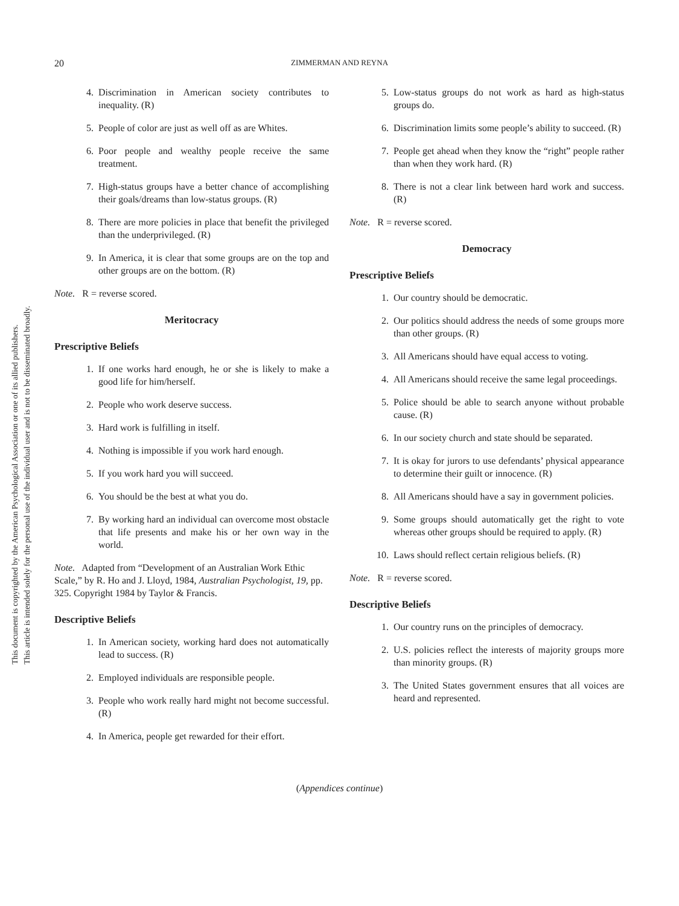This document is copyrighted by the American Psychological Association or one of its allied publishers.
This article is intended solely for the personal use of the individual user and is not to be disseminated broadly.
20 ZIMMERMAN AND REYNA
4. Discrimination in American society contributes to inequality. (R)
5. People of color are just as well off as are Whites.
6. Poor people and wealthy people receive the same treatment.
7. High-status groups have a better chance of accomplishing their goals/dreams than low-status groups. (R)
8. There are more policies in place that benefit the privileged than the underprivileged. (R)
9. In America, it is clear that some groups are on the top and other groups are on the bottom. (R)
Note. R = reverse scored.
Meritocracy
Prescriptive Beliefs
1. If one works hard enough, he or she is likely to make a good life for him/herself.
2. People who work deserve success.
3. Hard work is fulfilling in itself.
4. Nothing is impossible if you work hard enough.
5. If you work hard you will succeed.
6. You should be the best at what you do.
7. By working hard an individual can overcome most obstacle that life presents and make his or her own way in the world.
Note. Adapted from “Development of an Australian Work Ethic Scale,” by R. Ho and J. Lloyd, 1984, Australian Psychologist, 19, pp. 325. Copyright 1984 by Taylor & Francis.
Descriptive Beliefs
1. In American society, working hard does not automatically lead to success. (R)
2. Employed individuals are responsible people.
3. People who work really hard might not become successful. (R)
4. In America, people get rewarded for their effort.
5. Low-status groups do not work as hard as high-status groups do.
6. Discrimination limits some people’s ability to succeed. (R)
7. People get ahead when they know the “right” people rather than when they work hard. (R)
8. There is not a clear link between hard work and success. (R)
Note. R = reverse scored.
Democracy
Prescriptive Beliefs
1. Our country should be democratic.
2. Our politics should address the needs of some groups more than other groups. (R)
3. All Americans should have equal access to voting.
4. All Americans should receive the same legal proceedings.
5. Police should be able to search anyone without probable cause. (R)
6. In our society church and state should be separated.
7. It is okay for jurors to use defendants’ physical appearance to determine their guilt or innocence. (R)
8. All Americans should have a say in government policies.
9. Some groups should automatically get the right to vote whereas other groups should be required to apply. (R)
10. Laws should reflect certain religious beliefs. (R)
Note. R = reverse scored.
Descriptive Beliefs
1. Our country runs on the principles of democracy.
2. U.S. policies reflect the interests of majority groups more than minority groups. (R)
3. The United States government ensures that all voices are heard and represented.
(Appendices continue)